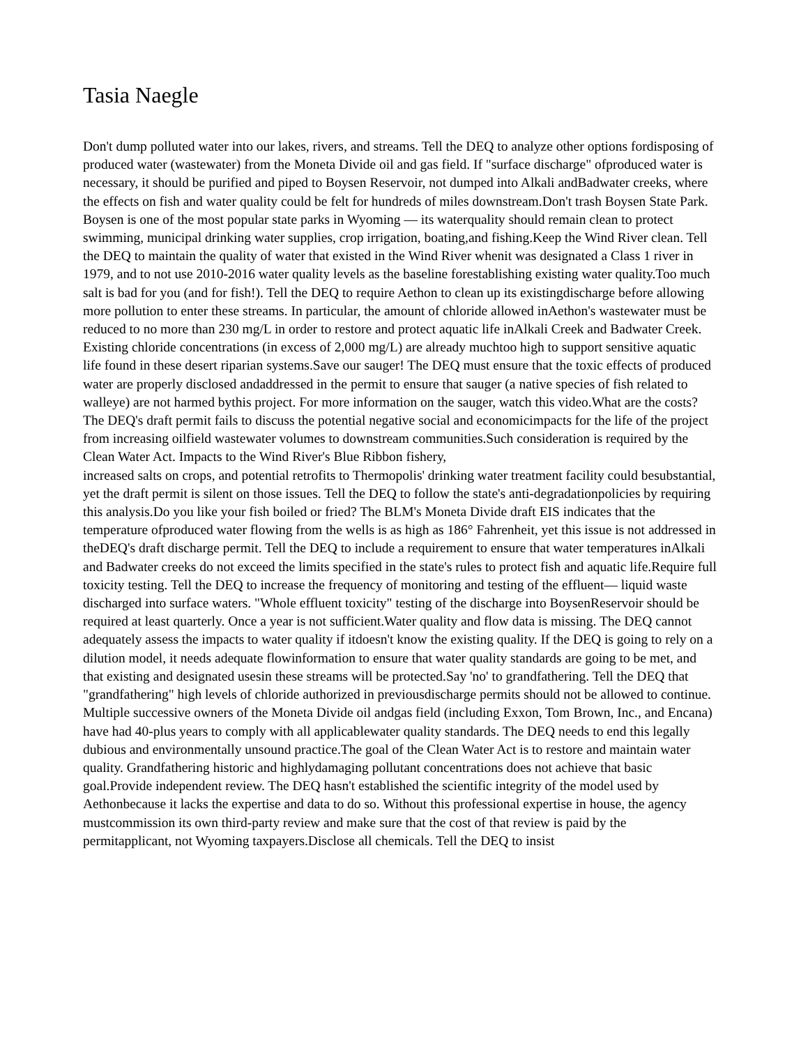Tasia Naegle
Don't dump polluted water into our lakes, rivers, and streams. Tell the DEQ to analyze other options fordisposing of produced water (wastewater) from the Moneta Divide oil and gas field. If "surface discharge" ofproduced water is necessary, it should be purified and piped to Boysen Reservoir, not dumped into Alkali andBadwater creeks, where the effects on fish and water quality could be felt for hundreds of miles downstream.Don't trash Boysen State Park. Boysen is one of the most popular state parks in Wyoming — its waterquality should remain clean to protect swimming, municipal drinking water supplies, crop irrigation, boating,and fishing.Keep the Wind River clean. Tell the DEQ to maintain the quality of water that existed in the Wind River whenit was designated a Class 1 river in 1979, and to not use 2010-2016 water quality levels as the baseline forestablishing existing water quality.Too much salt is bad for you (and for fish!). Tell the DEQ to require Aethon to clean up its existingdischarge before allowing more pollution to enter these streams. In particular, the amount of chloride allowed inAethon's wastewater must be reduced to no more than 230 mg/L in order to restore and protect aquatic life inAlkali Creek and Badwater Creek. Existing chloride concentrations (in excess of 2,000 mg/L) are already muchtoo high to support sensitive aquatic life found in these desert riparian systems.Save our sauger! The DEQ must ensure that the toxic effects of produced water are properly disclosed andaddressed in the permit to ensure that sauger (a native species of fish related to walleye) are not harmed bythis project. For more information on the sauger, watch this video.What are the costs? The DEQ's draft permit fails to discuss the potential negative social and economicimpacts for the life of the project from increasing oilfield wastewater volumes to downstream communities.Such consideration is required by the Clean Water Act. Impacts to the Wind River's Blue Ribbon fishery,
increased salts on crops, and potential retrofits to Thermopolis' drinking water treatment facility could besubstantial, yet the draft permit is silent on those issues. Tell the DEQ to follow the state's anti-degradationpolicies by requiring this analysis.Do you like your fish boiled or fried? The BLM's Moneta Divide draft EIS indicates that the temperature ofproduced water flowing from the wells is as high as 186° Fahrenheit, yet this issue is not addressed in theDEQ's draft discharge permit. Tell the DEQ to include a requirement to ensure that water temperatures inAlkali and Badwater creeks do not exceed the limits specified in the state's rules to protect fish and aquatic life.Require full toxicity testing. Tell the DEQ to increase the frequency of monitoring and testing of the effluent— liquid waste discharged into surface waters. "Whole effluent toxicity" testing of the discharge into BoysenReservoir should be required at least quarterly. Once a year is not sufficient.Water quality and flow data is missing. The DEQ cannot adequately assess the impacts to water quality if itdoesn't know the existing quality. If the DEQ is going to rely on a dilution model, it needs adequate flowinformation to ensure that water quality standards are going to be met, and that existing and designated usesin these streams will be protected.Say 'no' to grandfathering. Tell the DEQ that "grandfathering" high levels of chloride authorized in previousdischarge permits should not be allowed to continue. Multiple successive owners of the Moneta Divide oil andgas field (including Exxon, Tom Brown, Inc., and Encana) have had 40-plus years to comply with all applicablewater quality standards. The DEQ needs to end this legally dubious and environmentally unsound practice.The goal of the Clean Water Act is to restore and maintain water quality. Grandfathering historic and highlydamaging pollutant concentrations does not achieve that basic goal.Provide independent review. The DEQ hasn't established the scientific integrity of the model used by Aethonbecause it lacks the expertise and data to do so. Without this professional expertise in house, the agency mustcommission its own third-party review and make sure that the cost of that review is paid by the permitapplicant, not Wyoming taxpayers.Disclose all chemicals. Tell the DEQ to insist